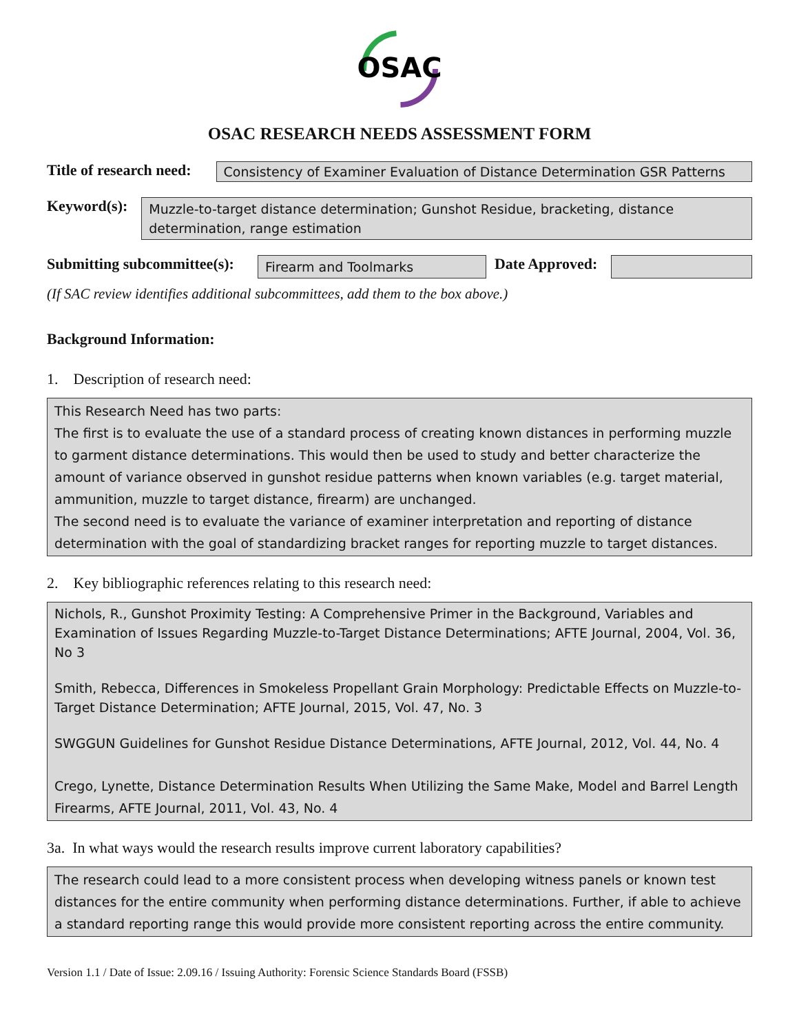OSAC
OSAC RESEARCH NEEDS ASSESSMENT FORM
Title of research need:
Consistency of Examiner Evaluation of Distance Determination GSR Patterns
Keyword(s):
Muzzle-to-target distance determination; Gunshot Residue, bracketing, distance determination, range estimation
Submitting subcommittee(s):
Firearm and Toolmarks
Date Approved:
(If SAC review identifies additional subcommittees, add them to the box above.)
Background Information:
1. Description of research need:
This Research Need has two parts:
The first is to evaluate the use of a standard process of creating known distances in performing muzzle to garment distance determinations. This would then be used to study and better characterize the amount of variance observed in gunshot residue patterns when known variables (e.g. target material, ammunition, muzzle to target distance, firearm) are unchanged.
The second need is to evaluate the variance of examiner interpretation and reporting of distance determination with the goal of standardizing bracket ranges for reporting muzzle to target distances.
2. Key bibliographic references relating to this research need:
Nichols, R., Gunshot Proximity Testing: A Comprehensive Primer in the Background, Variables and Examination of Issues Regarding Muzzle-to-Target Distance Determinations; AFTE Journal, 2004, Vol. 36, No 3
Smith, Rebecca, Differences in Smokeless Propellant Grain Morphology: Predictable Effects on Muzzle-to-Target Distance Determination; AFTE Journal, 2015, Vol. 47, No. 3
SWGGUN Guidelines for Gunshot Residue Distance Determinations, AFTE Journal, 2012, Vol. 44, No. 4
Crego, Lynette, Distance Determination Results When Utilizing the Same Make, Model and Barrel Length Firearms, AFTE Journal, 2011, Vol. 43, No. 4
3a. In what ways would the research results improve current laboratory capabilities?
The research could lead to a more consistent process when developing witness panels or known test distances for the entire community when performing distance determinations. Further, if able to achieve a standard reporting range this would provide more consistent reporting across the entire community.
Version 1.1 / Date of Issue: 2.09.16 / Issuing Authority: Forensic Science Standards Board (FSSB)